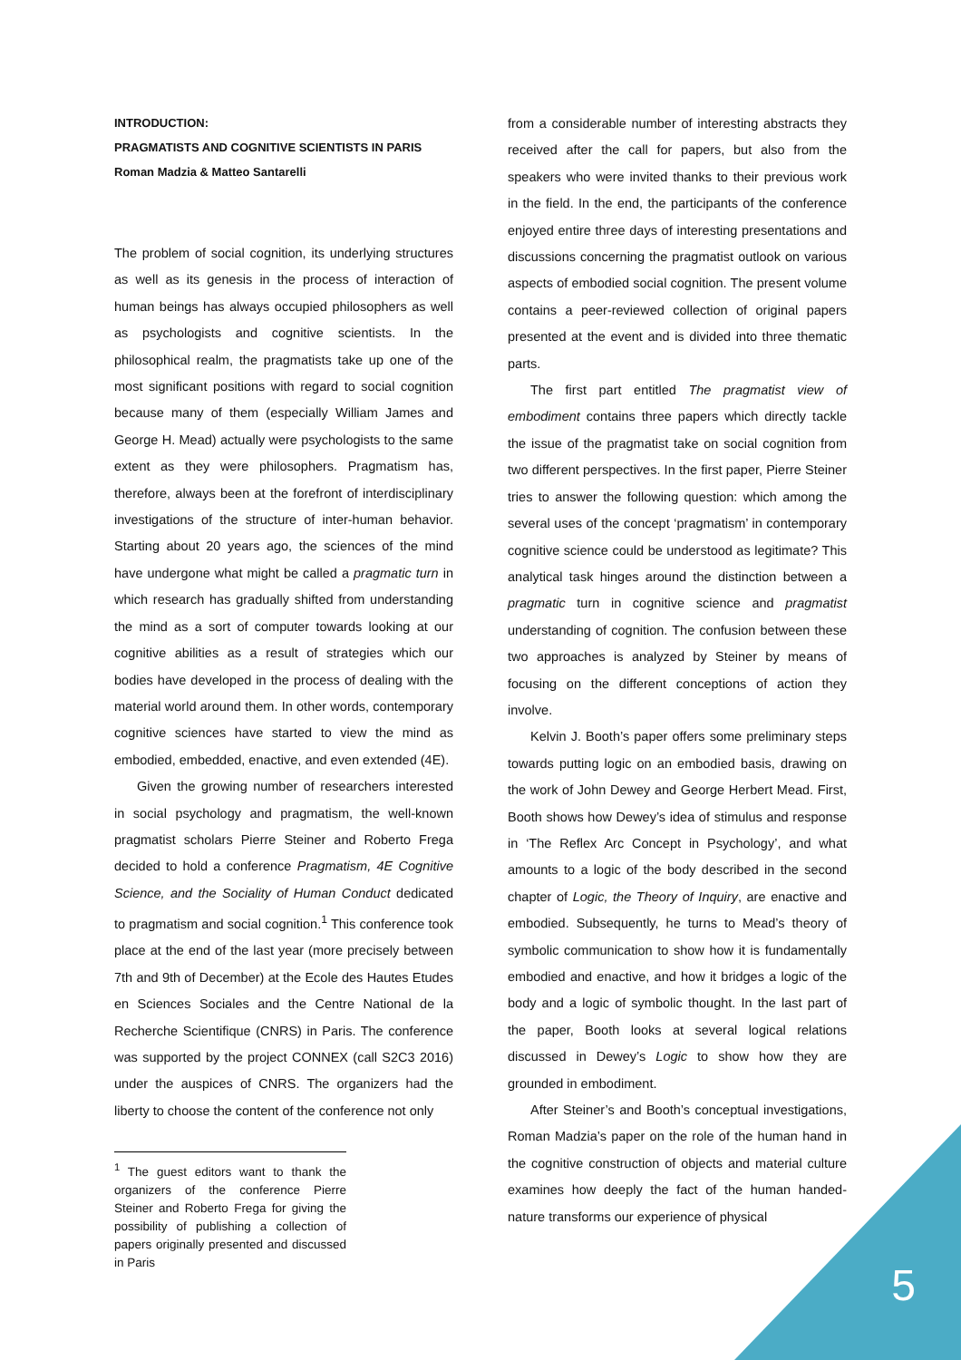INTRODUCTION:
PRAGMATISTS AND COGNITIVE SCIENTISTS IN PARIS
Roman Madzia & Matteo Santarelli
The problem of social cognition, its underlying structures as well as its genesis in the process of interaction of human beings has always occupied philosophers as well as psychologists and cognitive scientists. In the philosophical realm, the pragmatists take up one of the most significant positions with regard to social cognition because many of them (especially William James and George H. Mead) actually were psychologists to the same extent as they were philosophers. Pragmatism has, therefore, always been at the forefront of interdisciplinary investigations of the structure of inter-human behavior. Starting about 20 years ago, the sciences of the mind have undergone what might be called a pragmatic turn in which research has gradually shifted from understanding the mind as a sort of computer towards looking at our cognitive abilities as a result of strategies which our bodies have developed in the process of dealing with the material world around them. In other words, contemporary cognitive sciences have started to view the mind as embodied, embedded, enactive, and even extended (4E).
Given the growing number of researchers interested in social psychology and pragmatism, the well-known pragmatist scholars Pierre Steiner and Roberto Frega decided to hold a conference Pragmatism, 4E Cognitive Science, and the Sociality of Human Conduct dedicated to pragmatism and social cognition.<sup>1</sup> This conference took place at the end of the last year (more precisely between 7th and 9th of December) at the Ecole des Hautes Etudes en Sciences Sociales and the Centre National de la Recherche Scientifique (CNRS) in Paris. The conference was supported by the project CONNEX (call S2C3 2016) under the auspices of CNRS. The organizers had the liberty to choose the content of the conference not only
<sup>1</sup> The guest editors want to thank the organizers of the conference Pierre Steiner and Roberto Frega for giving the possibility of publishing a collection of papers originally presented and discussed in Paris
from a considerable number of interesting abstracts they received after the call for papers, but also from the speakers who were invited thanks to their previous work in the field. In the end, the participants of the conference enjoyed entire three days of interesting presentations and discussions concerning the pragmatist outlook on various aspects of embodied social cognition. The present volume contains a peer-reviewed collection of original papers presented at the event and is divided into three thematic parts.
The first part entitled The pragmatist view of embodiment contains three papers which directly tackle the issue of the pragmatist take on social cognition from two different perspectives. In the first paper, Pierre Steiner tries to answer the following question: which among the several uses of the concept ‘pragmatism’ in contemporary cognitive science could be understood as legitimate? This analytical task hinges around the distinction between a pragmatic turn in cognitive science and pragmatist understanding of cognition. The confusion between these two approaches is analyzed by Steiner by means of focusing on the different conceptions of action they involve.
Kelvin J. Booth’s paper offers some preliminary steps towards putting logic on an embodied basis, drawing on the work of John Dewey and George Herbert Mead. First, Booth shows how Dewey’s idea of stimulus and response in ‘The Reflex Arc Concept in Psychology’, and what amounts to a logic of the body described in the second chapter of Logic, the Theory of Inquiry, are enactive and embodied. Subsequently, he turns to Mead’s theory of symbolic communication to show how it is fundamentally embodied and enactive, and how it bridges a logic of the body and a logic of symbolic thought. In the last part of the paper, Booth looks at several logical relations discussed in Dewey’s Logic to show how they are grounded in embodiment.
After Steiner’s and Booth’s conceptual investigations, Roman Madzia’s paper on the role of the human hand in the cognitive construction of objects and material culture examines how deeply the fact of the human handed-nature transforms our experience of physical
5